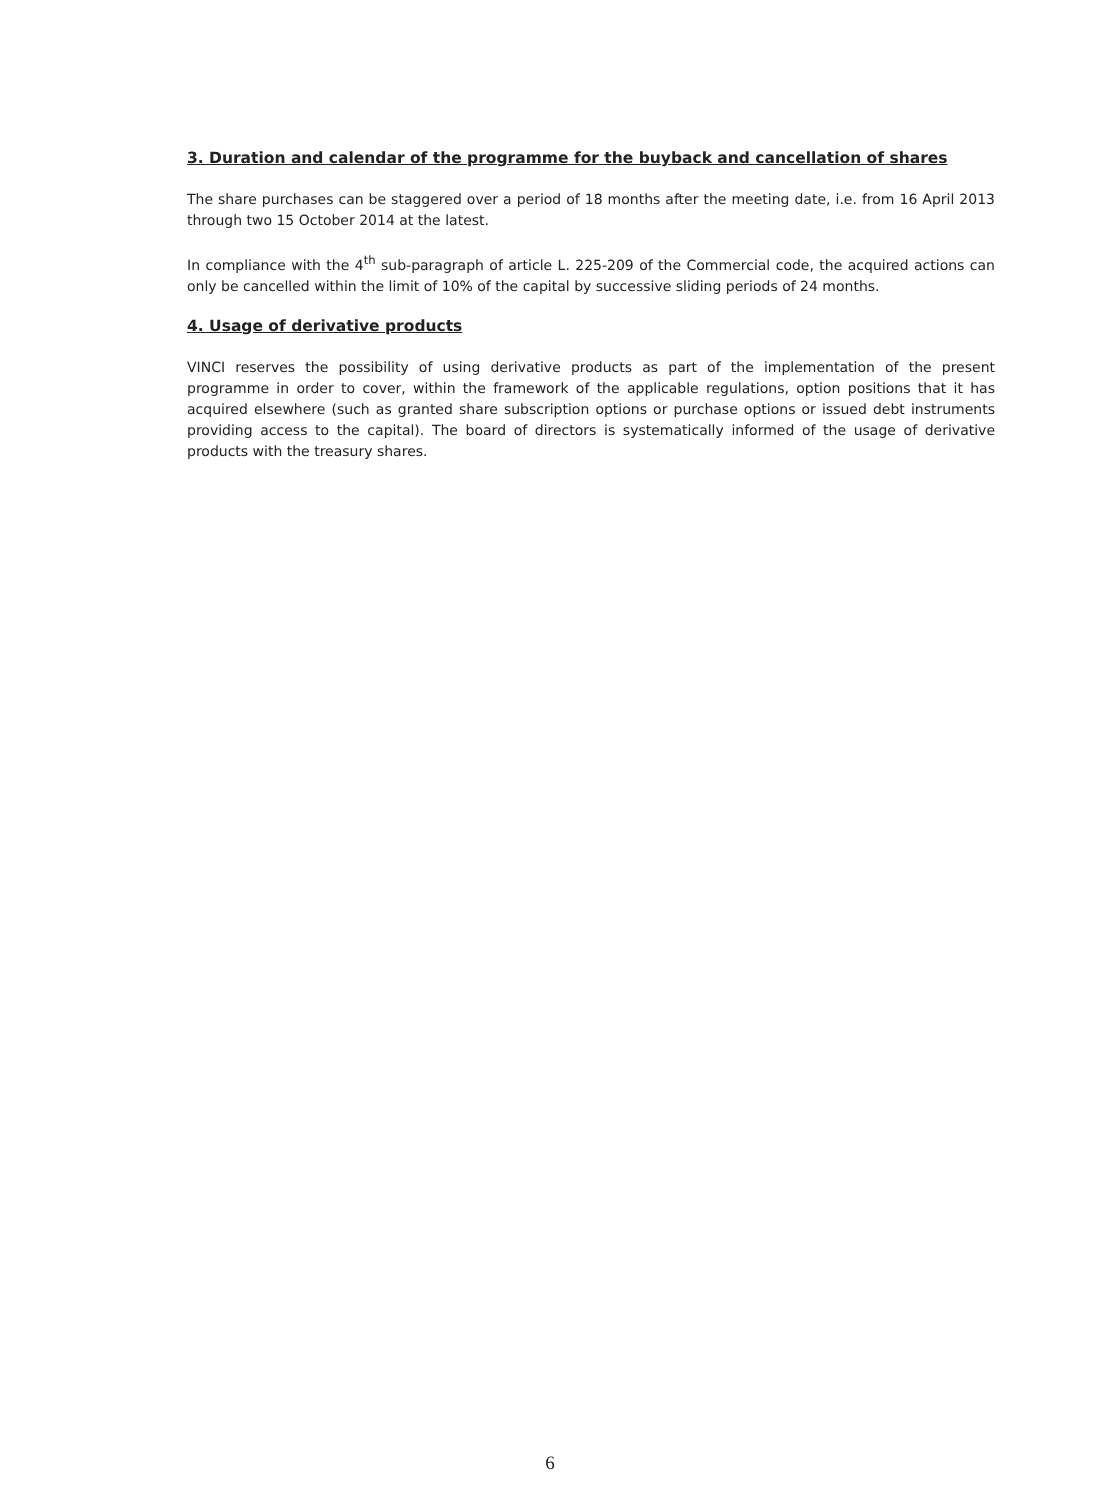3. Duration and calendar of the programme for the buyback and cancellation of shares
The share purchases can be staggered over a period of 18 months after the meeting date, i.e. from 16 April 2013 through two 15 October 2014 at the latest.
In compliance with the 4<sup>th</sup> sub-paragraph of article L. 225-209 of the Commercial code, the acquired actions can only be cancelled within the limit of 10% of the capital by successive sliding periods of 24 months.
4. Usage of derivative products
VINCI reserves the possibility of using derivative products as part of the implementation of the present programme in order to cover, within the framework of the applicable regulations, option positions that it has acquired elsewhere (such as granted share subscription options or purchase options or issued debt instruments providing access to the capital). The board of directors is systematically informed of the usage of derivative products with the treasury shares.
6